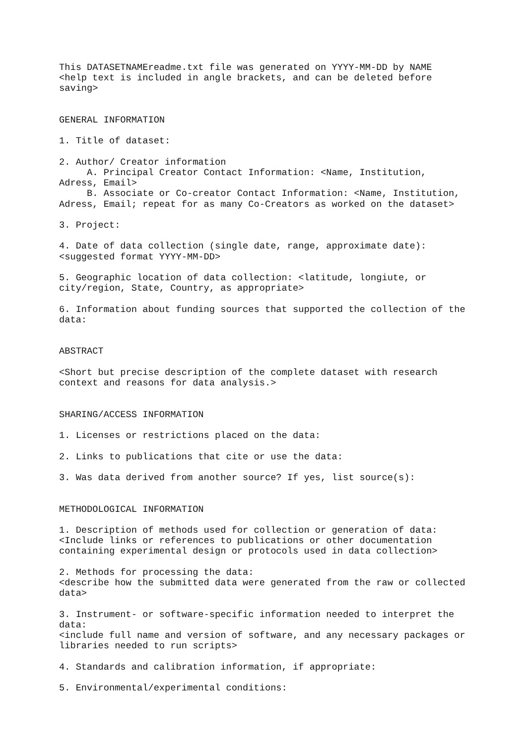This DATASETNAMEreadme.txt file was generated on YYYY-MM-DD by NAME
<help text is included in angle brackets, and can be deleted before
saving>


GENERAL INFORMATION

1. Title of dataset:

2. Author/ Creator information
     A. Principal Creator Contact Information: <Name, Institution,
Adress, Email>
     B. Associate or Co-creator Contact Information: <Name, Institution,
Adress, Email; repeat for as many Co-Creators as worked on the dataset>

3. Project:

4. Date of data collection (single date, range, approximate date):
<suggested format YYYY-MM-DD>

5. Geographic location of data collection: <latitude, longiute, or
city/region, State, Country, as appropriate>

6. Information about funding sources that supported the collection of the
data:


ABSTRACT

<Short but precise description of the complete dataset with research
context and reasons for data analysis.>


SHARING/ACCESS INFORMATION

1. Licenses or restrictions placed on the data:

2. Links to publications that cite or use the data:

3. Was data derived from another source? If yes, list source(s):


METHODOLOGICAL INFORMATION

1. Description of methods used for collection or generation of data:
<Include links or references to publications or other documentation
containing experimental design or protocols used in data collection>

2. Methods for processing the data:
<describe how the submitted data were generated from the raw or collected
data>

3. Instrument- or software-specific information needed to interpret the
data:
<include full name and version of software, and any necessary packages or
libraries needed to run scripts>

4. Standards and calibration information, if appropriate:

5. Environmental/experimental conditions: